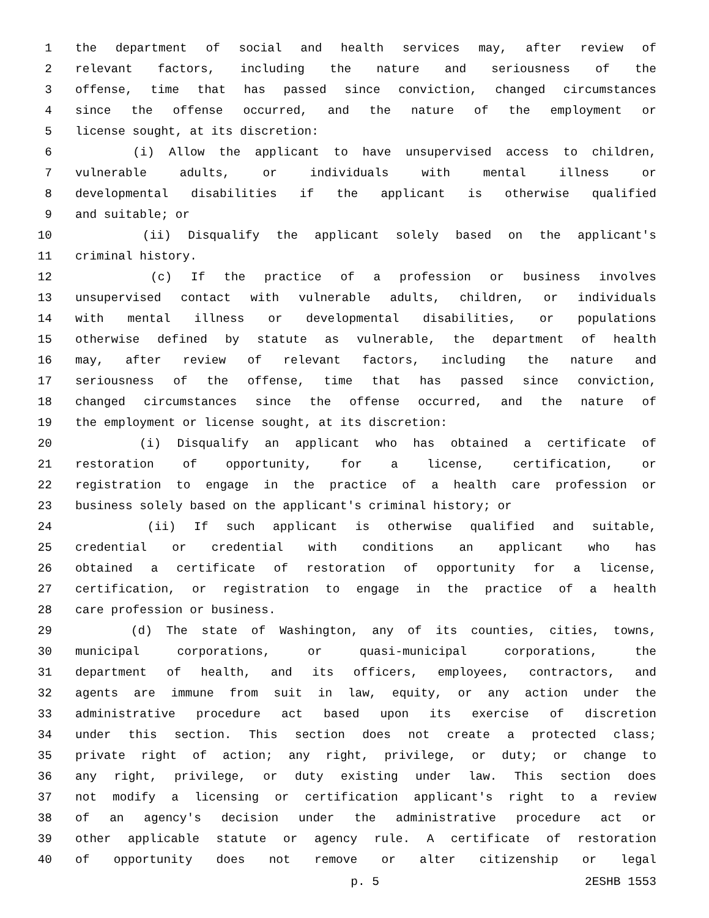1 the department of social and health services may, after review of
2 relevant factors, including the nature and seriousness of the
3 offense, time that has passed since conviction, changed circumstances
4 since the offense occurred, and the nature of the employment or
5 license sought, at its discretion:
6 (i) Allow the applicant to have unsupervised access to children,
7 vulnerable adults, or individuals with mental illness or
8 developmental disabilities if the applicant is otherwise qualified
9 and suitable; or
10 (ii) Disqualify the applicant solely based on the applicant's
11 criminal history.
12 (c) If the practice of a profession or business involves
13 unsupervised contact with vulnerable adults, children, or individuals
14 with mental illness or developmental disabilities, or populations
15 otherwise defined by statute as vulnerable, the department of health
16 may, after review of relevant factors, including the nature and
17 seriousness of the offense, time that has passed since conviction,
18 changed circumstances since the offense occurred, and the nature of
19 the employment or license sought, at its discretion:
20 (i) Disqualify an applicant who has obtained a certificate of
21 restoration of opportunity, for a license, certification, or
22 registration to engage in the practice of a health care profession or
23 business solely based on the applicant's criminal history; or
24 (ii) If such applicant is otherwise qualified and suitable,
25 credential or credential with conditions an applicant who has
26 obtained a certificate of restoration of opportunity for a license,
27 certification, or registration to engage in the practice of a health
28 care profession or business.
29 (d) The state of Washington, any of its counties, cities, towns,
30 municipal corporations, or quasi-municipal corporations, the
31 department of health, and its officers, employees, contractors, and
32 agents are immune from suit in law, equity, or any action under the
33 administrative procedure act based upon its exercise of discretion
34 under this section. This section does not create a protected class;
35 private right of action; any right, privilege, or duty; or change to
36 any right, privilege, or duty existing under law. This section does
37 not modify a licensing or certification applicant's right to a review
38 of an agency's decision under the administrative procedure act or
39 other applicable statute or agency rule. A certificate of restoration
40 of opportunity does not remove or alter citizenship or legal
p. 5 2ESHB 1553